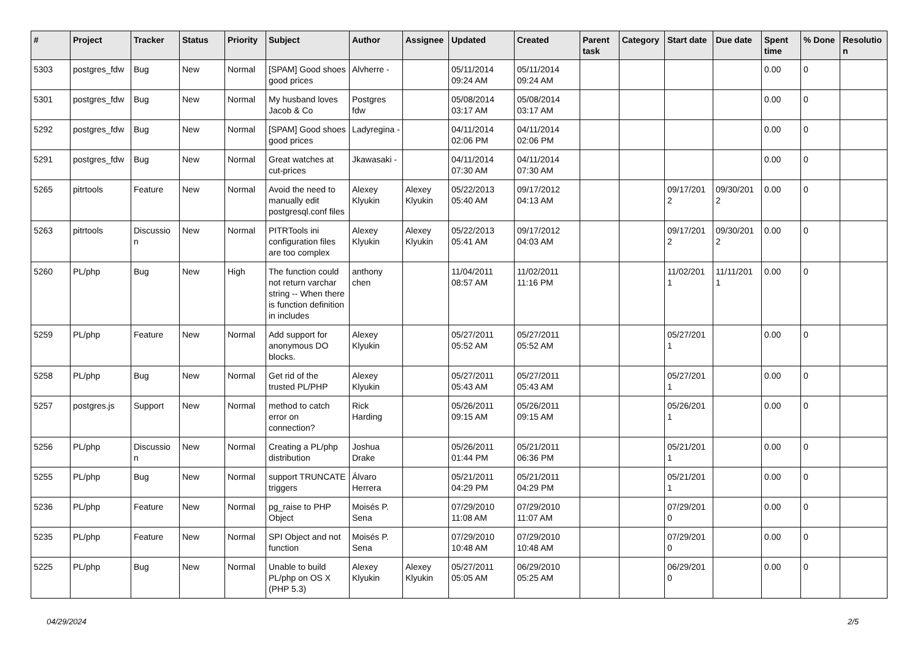| # | Project | Tracker | Status | Priority | Subject | Author | Assignee | Updated | Created | Parent task | Category | Start date | Due date | Spent time | % Done | Resolutio n |
| --- | --- | --- | --- | --- | --- | --- | --- | --- | --- | --- | --- | --- | --- | --- | --- | --- |
| 5303 | postgres_fdw | Bug | New | Normal | [SPAM] Good shoes good prices | Alvherre - | | 05/11/2014 09:24 AM | 05/11/2014 09:24 AM | | | | | 0.00 | 0 | |
| 5301 | postgres_fdw | Bug | New | Normal | My husband loves Jacob & Co | Postgres fdw | | 05/08/2014 03:17 AM | 05/08/2014 03:17 AM | | | | | 0.00 | 0 | |
| 5292 | postgres_fdw | Bug | New | Normal | [SPAM] Good shoes good prices | Ladyregina - | | 04/11/2014 02:06 PM | 04/11/2014 02:06 PM | | | | | 0.00 | 0 | |
| 5291 | postgres_fdw | Bug | New | Normal | Great watches at cut-prices | Jkawasaki - | | 04/11/2014 07:30 AM | 04/11/2014 07:30 AM | | | | | 0.00 | 0 | |
| 5265 | pitrtools | Feature | New | Normal | Avoid the need to manually edit postgresql.conf files | Alexey Klyukin | Alexey Klyukin | 05/22/2013 05:40 AM | 09/17/2012 04:13 AM | | | 09/17/201 2 | 09/30/201 2 | 0.00 | 0 | |
| 5263 | pitrtools | Discussio n | New | Normal | PITRTools ini configuration files are too complex | Alexey Klyukin | Alexey Klyukin | 05/22/2013 05:41 AM | 09/17/2012 04:03 AM | | | 09/17/201 2 | 09/30/201 2 | 0.00 | 0 | |
| 5260 | PL/php | Bug | New | High | The function could not return varchar string -- When there is function definition in includes | anthony chen | | 11/04/2011 08:57 AM | 11/02/2011 11:16 PM | | | 11/02/201 1 | 11/11/201 1 | 0.00 | 0 | |
| 5259 | PL/php | Feature | New | Normal | Add support for anonymous DO blocks. | Alexey Klyukin | | 05/27/2011 05:52 AM | 05/27/2011 05:52 AM | | | 05/27/201 1 | | 0.00 | 0 | |
| 5258 | PL/php | Bug | New | Normal | Get rid of the trusted PL/PHP | Alexey Klyukin | | 05/27/2011 05:43 AM | 05/27/2011 05:43 AM | | | 05/27/201 1 | | 0.00 | 0 | |
| 5257 | postgres.js | Support | New | Normal | method to catch error on connection? | Rick Harding | | 05/26/2011 09:15 AM | 05/26/2011 09:15 AM | | | 05/26/201 1 | | 0.00 | 0 | |
| 5256 | PL/php | Discussio n | New | Normal | Creating a PL/php distribution | Joshua Drake | | 05/26/2011 01:44 PM | 05/21/2011 06:36 PM | | | 05/21/201 1 | | 0.00 | 0 | |
| 5255 | PL/php | Bug | New | Normal | support TRUNCATE triggers | Álvaro Herrera | | 05/21/2011 04:29 PM | 05/21/2011 04:29 PM | | | 05/21/201 1 | | 0.00 | 0 | |
| 5236 | PL/php | Feature | New | Normal | pg_raise to PHP Object | Moisés P. Sena | | 07/29/2010 11:08 AM | 07/29/2010 11:07 AM | | | 07/29/201 0 | | 0.00 | 0 | |
| 5235 | PL/php | Feature | New | Normal | SPI Object and not function | Moisés P. Sena | | 07/29/2010 10:48 AM | 07/29/2010 10:48 AM | | | 07/29/201 0 | | 0.00 | 0 | |
| 5225 | PL/php | Bug | New | Normal | Unable to build PL/php on OS X (PHP 5.3) | Alexey Klyukin | Alexey Klyukin | 05/27/2011 05:05 AM | 06/29/2010 05:25 AM | | | 06/29/201 0 | | 0.00 | 0 | |
04/29/2024 2/5